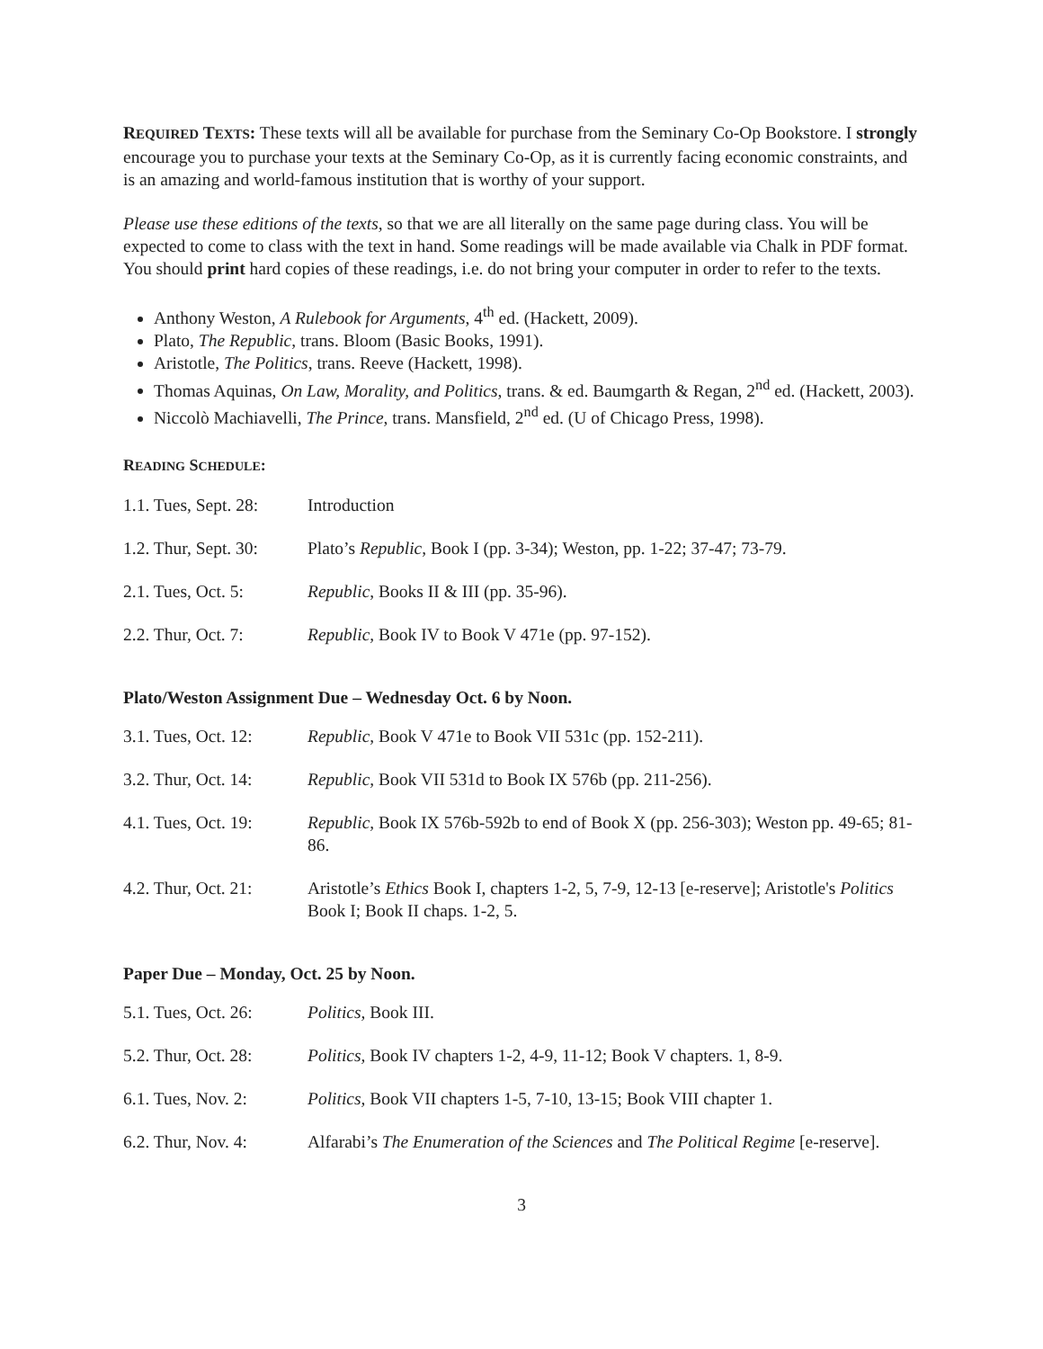REQUIRED TEXTS: These texts will all be available for purchase from the Seminary Co-Op Bookstore. I strongly encourage you to purchase your texts at the Seminary Co-Op, as it is currently facing economic constraints, and is an amazing and world-famous institution that is worthy of your support.
Please use these editions of the texts, so that we are all literally on the same page during class. You will be expected to come to class with the text in hand. Some readings will be made available via Chalk in PDF format. You should print hard copies of these readings, i.e. do not bring your computer in order to refer to the texts.
Anthony Weston, A Rulebook for Arguments, 4<sup>th</sup> ed. (Hackett, 2009).
Plato, The Republic, trans. Bloom (Basic Books, 1991).
Aristotle, The Politics, trans. Reeve (Hackett, 1998).
Thomas Aquinas, On Law, Morality, and Politics, trans. & ed. Baumgarth & Regan, 2<sup>nd</sup> ed. (Hackett, 2003).
Niccolò Machiavelli, The Prince, trans. Mansfield, 2<sup>nd</sup> ed. (U of Chicago Press, 1998).
READING SCHEDULE:
| 1.1. Tues, Sept. 28: | Introduction |
| 1.2. Thur, Sept. 30: | Plato’s Republic , Book I (pp. 3-34); Weston, pp. 1-22; 37-47; 73-79. |
| 2.1. Tues, Oct. 5: | Republic , Books II & III (pp. 35-96). |
| 2.2. Thur, Oct. 7: | Republic, Book IV to Book V 471e (pp. 97-152). |
Plato/Weston Assignment Due – Wednesday Oct. 6 by Noon.
| 3.1. Tues, Oct. 12: | Republic , Book V 471e to Book VII 531c (pp. 152-211). |
| 3.2. Thur, Oct. 14: | Republic, Book VII 531d to Book IX 576b (pp. 211-256). |
| 4.1. Tues, Oct. 19: | Republic, Book IX 576b-592b to end of Book X (pp. 256-303); Weston pp. 49-65; 81-86. |
| 4.2. Thur, Oct. 21: | Aristotle’s Ethics Book I, chapters 1-2, 5, 7-9, 12-13 [e-reserve]; Aristotle's Politics Book I; Book II chaps. 1-2, 5. |
Paper Due – Monday, Oct. 25 by Noon.
| 5.1. Tues, Oct. 26: | Politics, Book III. |
| 5.2. Thur, Oct. 28: | Politics, Book IV chapters 1-2, 4-9, 11-12; Book V chapters. 1, 8-9. |
| 6.1. Tues, Nov. 2: | Politics, Book VII chapters 1-5, 7-10, 13-15; Book VIII chapter 1. |
| 6.2. Thur, Nov. 4: | Alfarabi’s The Enumeration of the Sciences and The Political Regime [e-reserve]. |
3